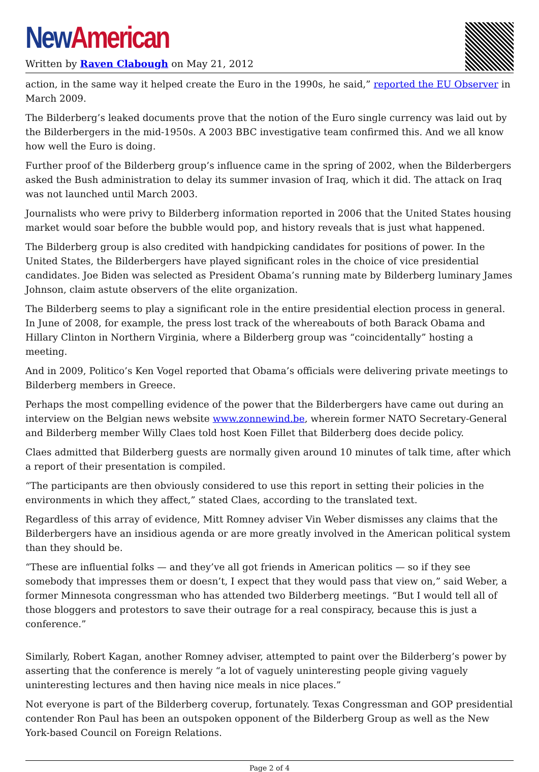New American
Written by Raven Clabough on May 21, 2012
action, in the same way it helped create the Euro in the 1990s, he said,” reported the EU Observer in March 2009.
The Bilderberg’s leaked documents prove that the notion of the Euro single currency was laid out by the Bilderbergers in the mid-1950s. A 2003 BBC investigative team confirmed this. And we all know how well the Euro is doing.
Further proof of the Bilderberg group’s influence came in the spring of 2002, when the Bilderbergers asked the Bush administration to delay its summer invasion of Iraq, which it did. The attack on Iraq was not launched until March 2003.
Journalists who were privy to Bilderberg information reported in 2006 that the United States housing market would soar before the bubble would pop, and history reveals that is just what happened.
The Bilderberg group is also credited with handpicking candidates for positions of power. In the United States, the Bilderbergers have played significant roles in the choice of vice presidential candidates. Joe Biden was selected as President Obama’s running mate by Bilderberg luminary James Johnson, claim astute observers of the elite organization.
The Bilderberg seems to play a significant role in the entire presidential election process in general. In June of 2008, for example, the press lost track of the whereabouts of both Barack Obama and Hillary Clinton in Northern Virginia, where a Bilderberg group was “coincidentally” hosting a meeting.
And in 2009, Politico’s Ken Vogel reported that Obama’s officials were delivering private meetings to Bilderberg members in Greece.
Perhaps the most compelling evidence of the power that the Bilderbergers have came out during an interview on the Belgian news website www.zonnewind.be, wherein former NATO Secretary-General and Bilderberg member Willy Claes told host Koen Fillet that Bilderberg does decide policy.
Claes admitted that Bilderberg guests are normally given around 10 minutes of talk time, after which a report of their presentation is compiled.
“The participants are then obviously considered to use this report in setting their policies in the environments in which they affect,” stated Claes, according to the translated text.
Regardless of this array of evidence, Mitt Romney adviser Vin Weber dismisses any claims that the Bilderbergers have an insidious agenda or are more greatly involved in the American political system than they should be.
“These are influential folks — and they’ve all got friends in American politics — so if they see somebody that impresses them or doesn’t, I expect that they would pass that view on,” said Weber, a former Minnesota congressman who has attended two Bilderberg meetings. “But I would tell all of those bloggers and protestors to save their outrage for a real conspiracy, because this is just a conference.”
Similarly, Robert Kagan, another Romney adviser, attempted to paint over the Bilderberg’s power by asserting that the conference is merely “a lot of vaguely uninteresting people giving vaguely uninteresting lectures and then having nice meals in nice places.”
Not everyone is part of the Bilderberg coverup, fortunately. Texas Congressman and GOP presidential contender Ron Paul has been an outspoken opponent of the Bilderberg Group as well as the New York-based Council on Foreign Relations.
Page 2 of 4